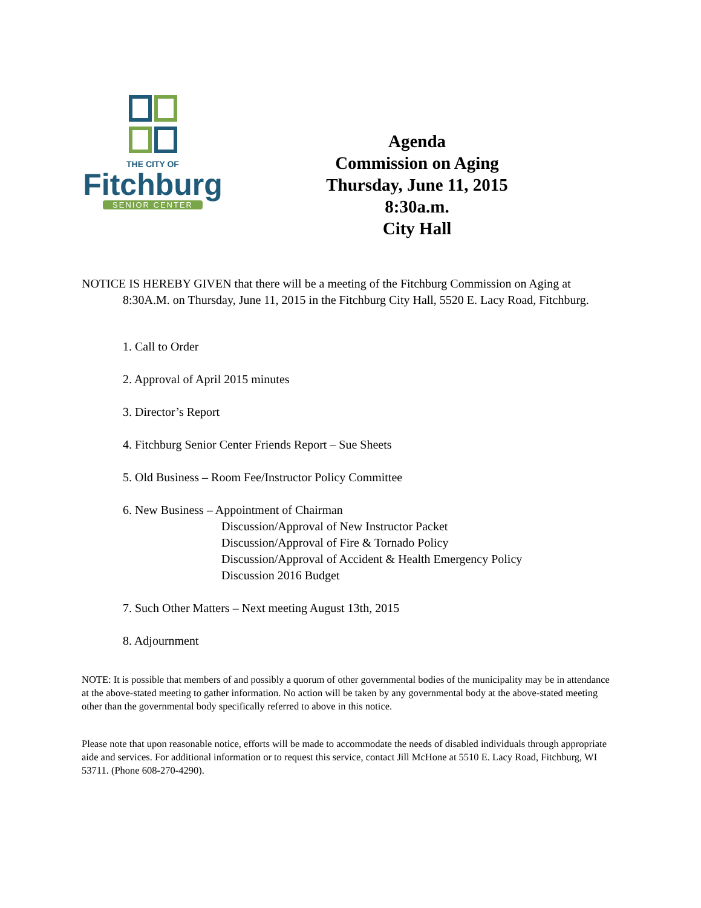THE CITY OF
Fitchburg
SENIOR CENTER
Agenda
Commission on Aging
Thursday, June 11, 2015
8:30a.m.
City Hall
NOTICE IS HEREBY GIVEN that there will be a meeting of the Fitchburg Commission on Aging at 8:30A.M. on Thursday, June 11, 2015 in the Fitchburg City Hall, 5520 E. Lacy Road, Fitchburg.
1. Call to Order
2. Approval of April 2015 minutes
3. Director’s Report
4. Fitchburg Senior Center Friends Report – Sue Sheets
5. Old Business – Room Fee/Instructor Policy Committee
6. New Business – Appointment of Chairman
Discussion/Approval of New Instructor Packet
Discussion/Approval of Fire & Tornado Policy
Discussion/Approval of Accident & Health Emergency Policy
Discussion 2016 Budget
7. Such Other Matters – Next meeting August 13th, 2015
8. Adjournment
NOTE: It is possible that members of and possibly a quorum of other governmental bodies of the municipality may be in attendance at the above-stated meeting to gather information. No action will be taken by any governmental body at the above-stated meeting other than the governmental body specifically referred to above in this notice.
Please note that upon reasonable notice, efforts will be made to accommodate the needs of disabled individuals through appropriate aide and services. For additional information or to request this service, contact Jill McHone at 5510 E. Lacy Road, Fitchburg, WI 53711. (Phone 608-270-4290).